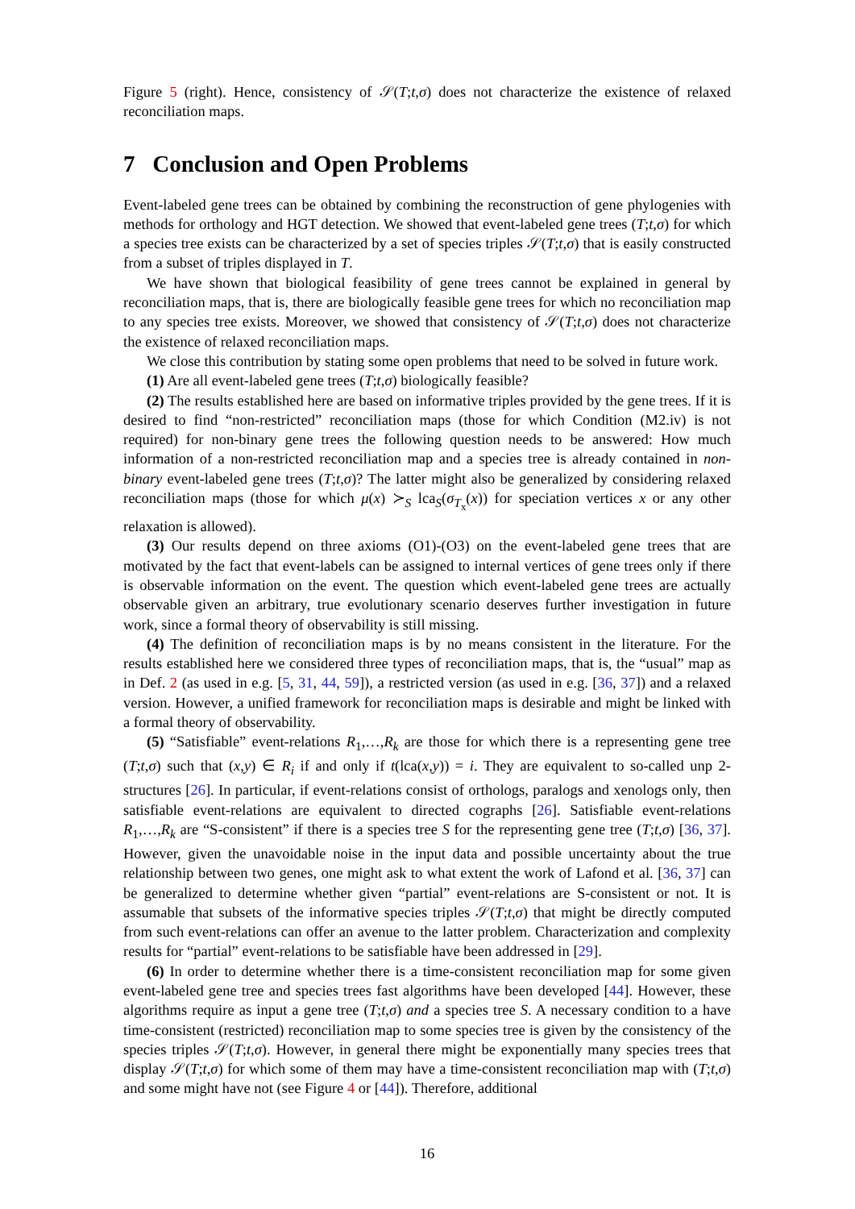Figure 5 (right). Hence, consistency of 𝒮(T;t,σ) does not characterize the existence of relaxed reconciliation maps.
7 Conclusion and Open Problems
Event-labeled gene trees can be obtained by combining the reconstruction of gene phylogenies with methods for orthology and HGT detection. We showed that event-labeled gene trees (T;t,σ) for which a species tree exists can be characterized by a set of species triples 𝒮(T;t,σ) that is easily constructed from a subset of triples displayed in T.
We have shown that biological feasibility of gene trees cannot be explained in general by reconciliation maps, that is, there are biologically feasible gene trees for which no reconciliation map to any species tree exists. Moreover, we showed that consistency of 𝒮(T;t,σ) does not characterize the existence of relaxed reconciliation maps.
We close this contribution by stating some open problems that need to be solved in future work.
(1) Are all event-labeled gene trees (T;t,σ) biologically feasible?
(2) The results established here are based on informative triples provided by the gene trees. If it is desired to find “non-restricted” reconciliation maps (those for which Condition (M2.iv) is not required) for non-binary gene trees the following question needs to be answered: How much information of a non-restricted reconciliation map and a species tree is already contained in non-binary event-labeled gene trees (T;t,σ)? The latter might also be generalized by considering relaxed reconciliation maps (those for which μ(x) ≻<sub>S</sub> lca<sub>S</sub>(σ<sub>T<sub>x</sub></sub>(x)) for speciation vertices x or any other relaxation is allowed).
(3) Our results depend on three axioms (O1)-(O3) on the event-labeled gene trees that are motivated by the fact that event-labels can be assigned to internal vertices of gene trees only if there is observable information on the event. The question which event-labeled gene trees are actually observable given an arbitrary, true evolutionary scenario deserves further investigation in future work, since a formal theory of observability is still missing.
(4) The definition of reconciliation maps is by no means consistent in the literature. For the results established here we considered three types of reconciliation maps, that is, the “usual” map as in Def. 2 (as used in e.g. [5, 31, 44, 59]), a restricted version (as used in e.g. [36, 37]) and a relaxed version. However, a unified framework for reconciliation maps is desirable and might be linked with a formal theory of observability.
(5) “Satisfiable” event-relations R<sub>1</sub>,…,R<sub>k</sub> are those for which there is a representing gene tree (T;t,σ) such that (x,y) ∈ R<sub>i</sub> if and only if t(lca(x,y)) = i. They are equivalent to so-called unp 2-structures [26]. In particular, if event-relations consist of orthologs, paralogs and xenologs only, then satisfiable event-relations are equivalent to directed cographs [26]. Satisfiable event-relations R<sub>1</sub>,…,R<sub>k</sub> are “S-consistent” if there is a species tree S for the representing gene tree (T;t,σ) [36, 37]. However, given the unavoidable noise in the input data and possible uncertainty about the true relationship between two genes, one might ask to what extent the work of Lafond et al. [36, 37] can be generalized to determine whether given “partial” event-relations are S-consistent or not. It is assumable that subsets of the informative species triples 𝒮(T;t,σ) that might be directly computed from such event-relations can offer an avenue to the latter problem. Characterization and complexity results for “partial” event-relations to be satisfiable have been addressed in [29].
(6) In order to determine whether there is a time-consistent reconciliation map for some given event-labeled gene tree and species trees fast algorithms have been developed [44]. However, these algorithms require as input a gene tree (T;t,σ) and a species tree S. A necessary condition to a have time-consistent (restricted) reconciliation map to some species tree is given by the consistency of the species triples 𝒮(T;t,σ). However, in general there might be exponentially many species trees that display 𝒮(T;t,σ) for which some of them may have a time-consistent reconciliation map with (T;t,σ) and some might have not (see Figure 4 or [44]). Therefore, additional
16